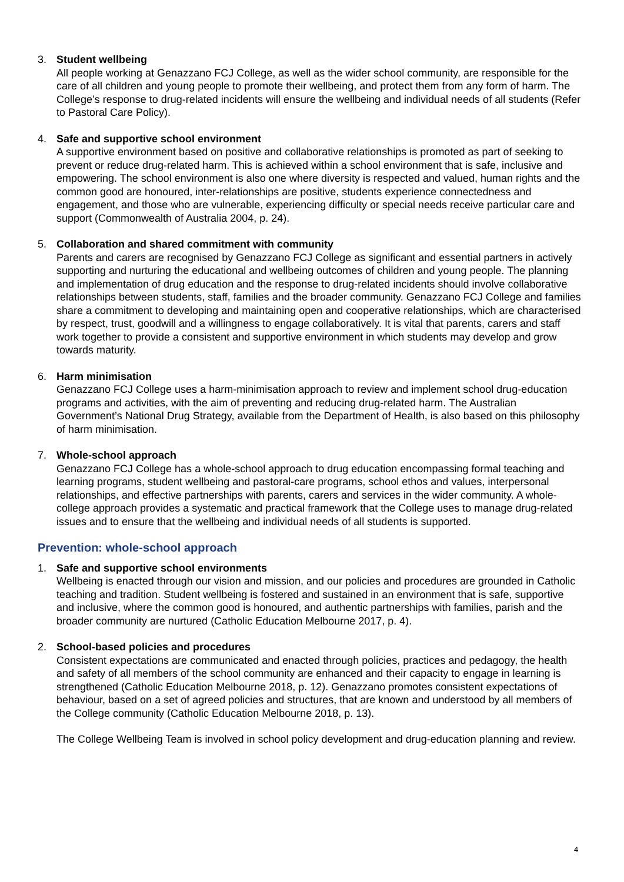3. Student wellbeing
All people working at Genazzano FCJ College, as well as the wider school community, are responsible for the care of all children and young people to promote their wellbeing, and protect them from any form of harm. The College’s response to drug-related incidents will ensure the wellbeing and individual needs of all students (Refer to Pastoral Care Policy).
4. Safe and supportive school environment
A supportive environment based on positive and collaborative relationships is promoted as part of seeking to prevent or reduce drug-related harm. This is achieved within a school environment that is safe, inclusive and empowering. The school environment is also one where diversity is respected and valued, human rights and the common good are honoured, inter-relationships are positive, students experience connectedness and engagement, and those who are vulnerable, experiencing difficulty or special needs receive particular care and support (Commonwealth of Australia 2004, p. 24).
5. Collaboration and shared commitment with community
Parents and carers are recognised by Genazzano FCJ College as significant and essential partners in actively supporting and nurturing the educational and wellbeing outcomes of children and young people. The planning and implementation of drug education and the response to drug-related incidents should involve collaborative relationships between students, staff, families and the broader community. Genazzano FCJ College and families share a commitment to developing and maintaining open and cooperative relationships, which are characterised by respect, trust, goodwill and a willingness to engage collaboratively. It is vital that parents, carers and staff work together to provide a consistent and supportive environment in which students may develop and grow towards maturity.
6. Harm minimisation
Genazzano FCJ College uses a harm-minimisation approach to review and implement school drug-education programs and activities, with the aim of preventing and reducing drug-related harm. The Australian Government’s National Drug Strategy, available from the Department of Health, is also based on this philosophy of harm minimisation.
7. Whole-school approach
Genazzano FCJ College has a whole-school approach to drug education encompassing formal teaching and learning programs, student wellbeing and pastoral-care programs, school ethos and values, interpersonal relationships, and effective partnerships with parents, carers and services in the wider community. A whole-college approach provides a systematic and practical framework that the College uses to manage drug-related issues and to ensure that the wellbeing and individual needs of all students is supported.
Prevention: whole-school approach
1. Safe and supportive school environments
Wellbeing is enacted through our vision and mission, and our policies and procedures are grounded in Catholic teaching and tradition. Student wellbeing is fostered and sustained in an environment that is safe, supportive and inclusive, where the common good is honoured, and authentic partnerships with families, parish and the broader community are nurtured (Catholic Education Melbourne 2017, p. 4).
2. School-based policies and procedures
Consistent expectations are communicated and enacted through policies, practices and pedagogy, the health and safety of all members of the school community are enhanced and their capacity to engage in learning is strengthened (Catholic Education Melbourne 2018, p. 12). Genazzano promotes consistent expectations of behaviour, based on a set of agreed policies and structures, that are known and understood by all members of the College community (Catholic Education Melbourne 2018, p. 13).
The College Wellbeing Team is involved in school policy development and drug-education planning and review.
4